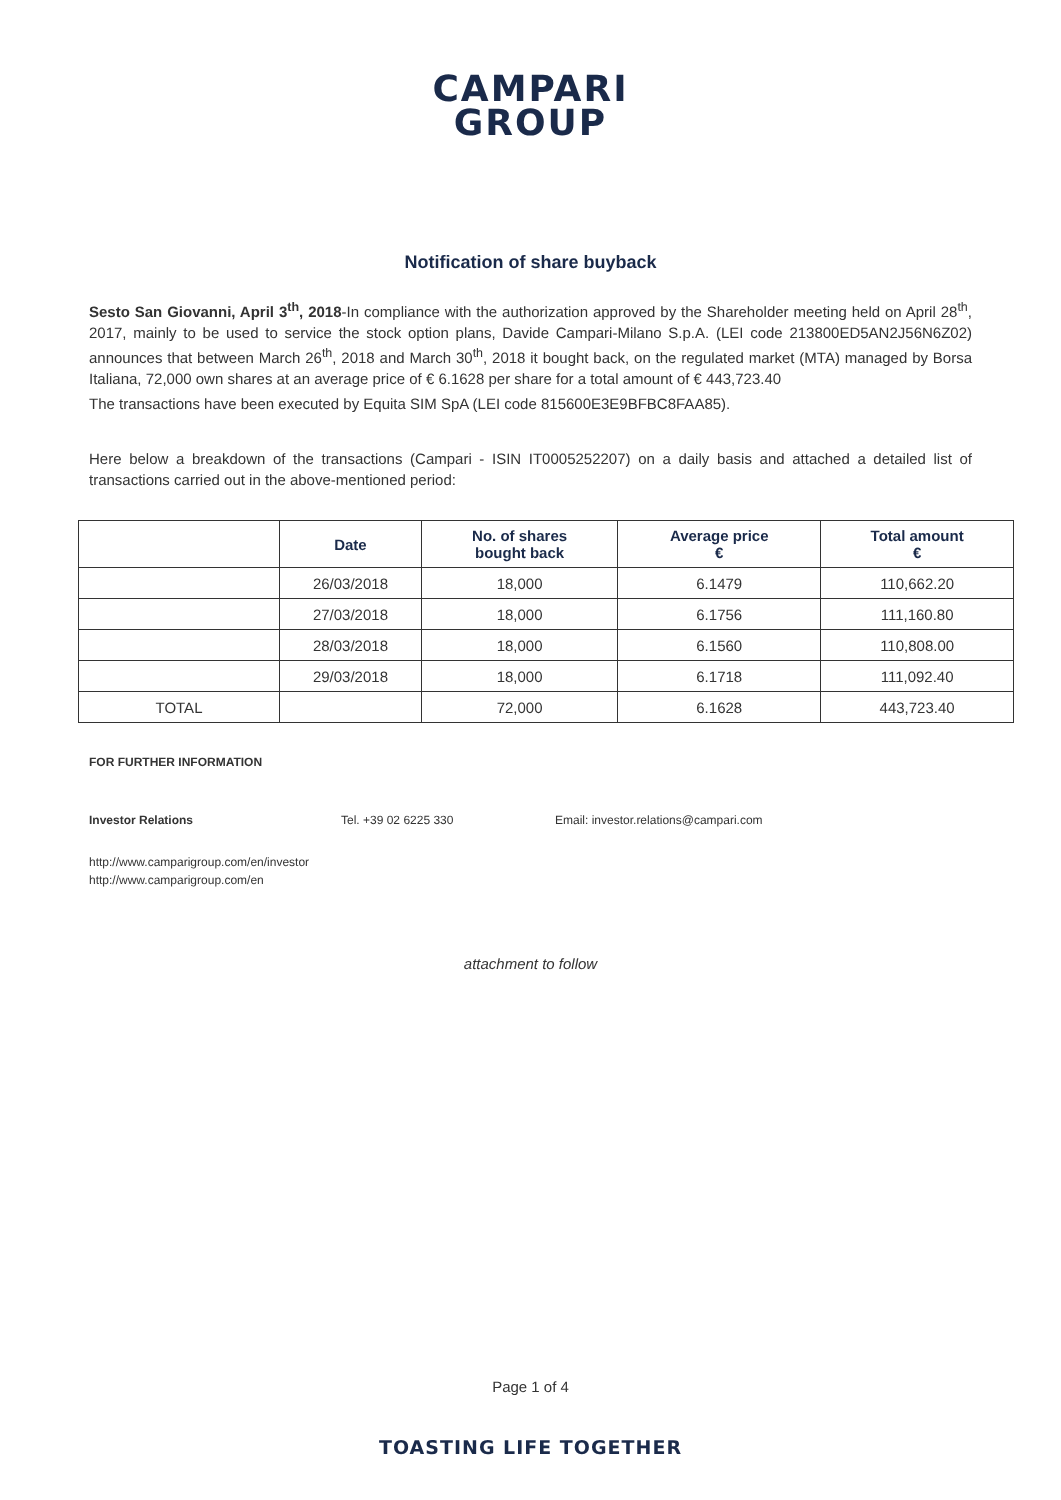CAMPARI
GROUP
Notification of share buyback
Sesto San Giovanni, April 3<sup>th</sup>, 2018-In compliance with the authorization approved by the Shareholder meeting held on April 28<sup>th</sup>, 2017, mainly to be used to service the stock option plans, Davide Campari-Milano S.p.A. (LEI code 213800ED5AN2J56N6Z02) announces that between March 26<sup>th</sup>, 2018 and March 30<sup>th</sup>, 2018 it bought back, on the regulated market (MTA) managed by Borsa Italiana, 72,000 own shares at an average price of € 6.1628 per share for a total amount of € 443,723.40
The transactions have been executed by Equita SIM SpA (LEI code 815600E3E9BFBC8FAA85).
Here below a breakdown of the transactions (Campari - ISIN IT0005252207) on a daily basis and attached a detailed list of transactions carried out in the above-mentioned period:
| | Date | No. of shares bought back | Average price € | Total amount € |
| --- | --- | --- | --- | --- |
| | 26/03/2018 | 18,000 | 6.1479 | 110,662.20 |
| | 27/03/2018 | 18,000 | 6.1756 | 111,160.80 |
| | 28/03/2018 | 18,000 | 6.1560 | 110,808.00 |
| | 29/03/2018 | 18,000 | 6.1718 | 111,092.40 |
| TOTAL | | 72,000 | 6.1628 | 443,723.40 |
FOR FURTHER INFORMATION
Investor Relations Tel. +39 02 6225 330 Email: investor.relations@campari.com
http://www.camparigroup.com/en/investor
http://www.camparigroup.com/en
attachment to follow
Page 1 of 4
TOASTING LIFE TOGETHER